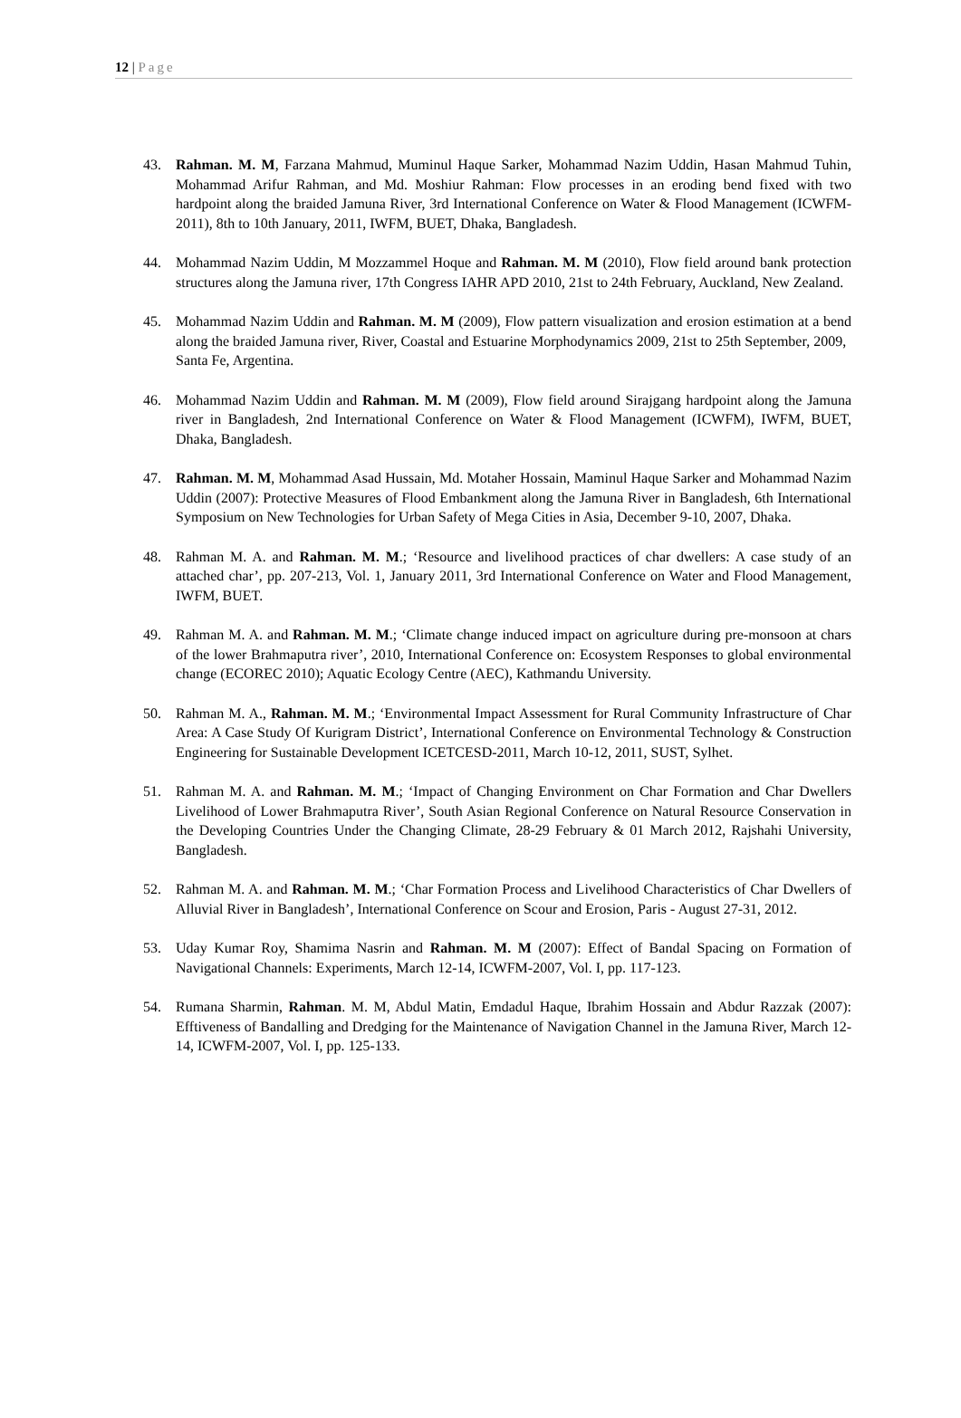12 | Page
43. Rahman. M. M, Farzana Mahmud, Muminul Haque Sarker, Mohammad Nazim Uddin, Hasan Mahmud Tuhin, Mohammad Arifur Rahman, and Md. Moshiur Rahman: Flow processes in an eroding bend fixed with two hardpoint along the braided Jamuna River, 3rd International Conference on Water & Flood Management (ICWFM-2011), 8th to 10th January, 2011, IWFM, BUET, Dhaka, Bangladesh.
44. Mohammad Nazim Uddin, M Mozzammel Hoque and Rahman. M. M (2010), Flow field around bank protection structures along the Jamuna river, 17th Congress IAHR APD 2010, 21st to 24th February, Auckland, New Zealand.
45. Mohammad Nazim Uddin and Rahman. M. M (2009), Flow pattern visualization and erosion estimation at a bend along the braided Jamuna river, River, Coastal and Estuarine Morphodynamics 2009, 21st to 25th September, 2009,
Santa Fe, Argentina.
46. Mohammad Nazim Uddin and Rahman. M. M (2009), Flow field around Sirajgang hardpoint along the Jamuna river in Bangladesh, 2nd International Conference on Water & Flood Management (ICWFM), IWFM, BUET, Dhaka, Bangladesh.
47. Rahman. M. M, Mohammad Asad Hussain, Md. Motaher Hossain, Maminul Haque Sarker and Mohammad Nazim Uddin (2007): Protective Measures of Flood Embankment along the Jamuna River in Bangladesh, 6th International Symposium on New Technologies for Urban Safety of Mega Cities in Asia, December 9-10, 2007, Dhaka.
48. Rahman M. A. and Rahman. M. M.; ‘Resource and livelihood practices of char dwellers: A case study of an attached char’, pp. 207-213, Vol. 1, January 2011, 3rd International Conference on Water and Flood Management, IWFM, BUET.
49. Rahman M. A. and Rahman. M. M.; ‘Climate change induced impact on agriculture during pre-monsoon at chars of the lower Brahmaputra river’, 2010, International Conference on: Ecosystem Responses to global environmental change (ECOREC 2010); Aquatic Ecology Centre (AEC), Kathmandu University.
50. Rahman M. A., Rahman. M. M.; ‘Environmental Impact Assessment for Rural Community Infrastructure of Char Area: A Case Study Of Kurigram District’, International Conference on Environmental Technology & Construction Engineering for Sustainable Development ICETCESD-2011, March 10-12, 2011, SUST, Sylhet.
51. Rahman M. A. and Rahman. M. M.; ‘Impact of Changing Environment on Char Formation and Char Dwellers Livelihood of Lower Brahmaputra River’, South Asian Regional Conference on Natural Resource Conservation in the Developing Countries Under the Changing Climate, 28-29 February & 01 March 2012, Rajshahi University, Bangladesh.
52. Rahman M. A. and Rahman. M. M.; ‘Char Formation Process and Livelihood Characteristics of Char Dwellers of Alluvial River in Bangladesh’, International Conference on Scour and Erosion, Paris - August 27-31, 2012.
53. Uday Kumar Roy, Shamima Nasrin and Rahman. M. M (2007): Effect of Bandal Spacing on Formation of Navigational Channels: Experiments, March 12-14, ICWFM-2007, Vol. I, pp. 117-123.
54. Rumana Sharmin, Rahman. M. M, Abdul Matin, Emdadul Haque, Ibrahim Hossain and Abdur Razzak (2007): Efftiveness of Bandalling and Dredging for the Maintenance of Navigation Channel in the Jamuna River, March 12-14, ICWFM-2007, Vol. I, pp. 125-133.